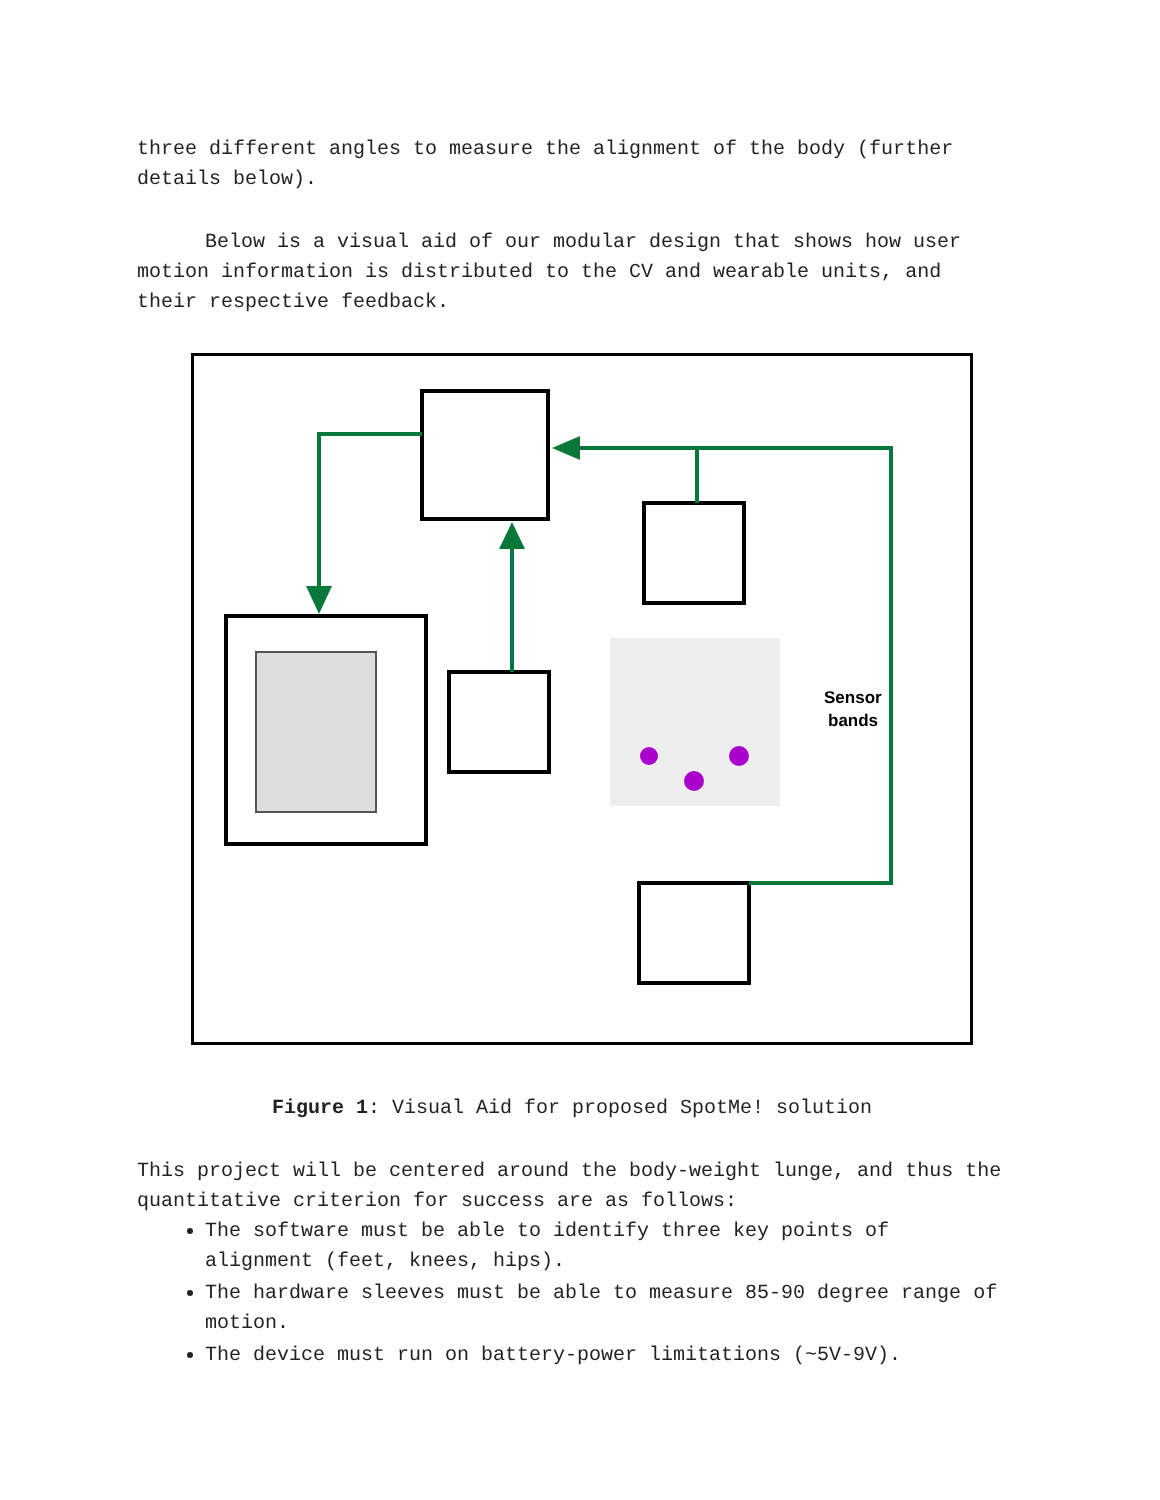three different angles to measure the alignment of the body (further details below).
Below is a visual aid of our modular design that shows how user motion information is distributed to the CV and wearable units, and their respective feedback.
Sensor
bands
Figure 1: Visual Aid for proposed SpotMe! solution
This project will be centered around the body-weight lunge, and thus the quantitative criterion for success are as follows:
The software must be able to identify three key points of alignment (feet, knees, hips).
The hardware sleeves must be able to measure 85-90 degree range of motion.
The device must run on battery-power limitations (~5V-9V).